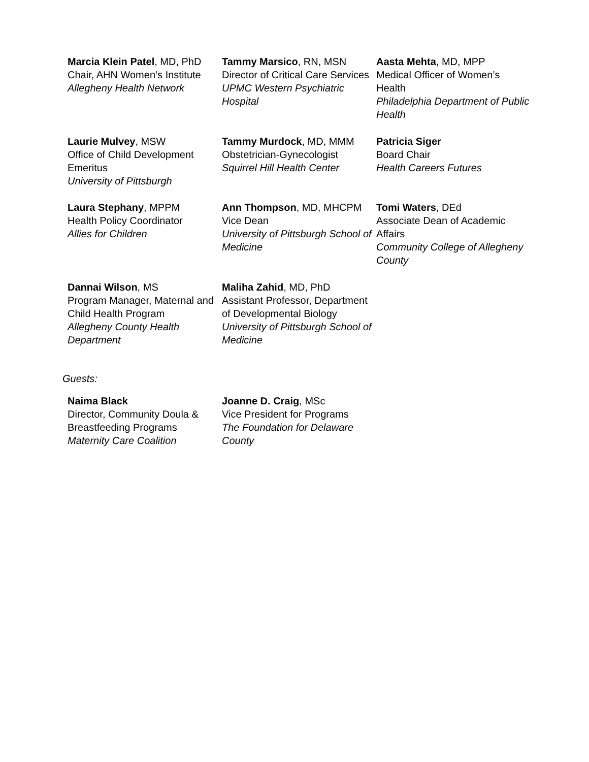Marcia Klein Patel, MD, PhD
Chair, AHN Women’s Institute
Allegheny Health Network
Tammy Marsico, RN, MSN
Director of Critical Care Services
UPMC Western Psychiatric Hospital
Aasta Mehta, MD, MPP
Medical Officer of Women’s Health
Philadelphia Department of Public Health
Laurie Mulvey, MSW
Office of Child Development Emeritus
University of Pittsburgh
Tammy Murdock, MD, MMM
Obstetrician-Gynecologist
Squirrel Hill Health Center
Patricia Siger
Board Chair
Health Careers Futures
Laura Stephany, MPPM
Health Policy Coordinator
Allies for Children
Ann Thompson, MD, MHCPM
Vice Dean
University of Pittsburgh School of Medicine
Tomi Waters, DEd
Associate Dean of Academic Affairs
Community College of Allegheny County
Dannai Wilson, MS
Program Manager, Maternal and Child Health Program
Allegheny County Health Department
Maliha Zahid, MD, PhD
Assistant Professor, Department of Developmental Biology
University of Pittsburgh School of Medicine
Guests:
Naima Black
Director, Community Doula & Breastfeeding Programs
Maternity Care Coalition
Joanne D. Craig, MSc
Vice President for Programs
The Foundation for Delaware County